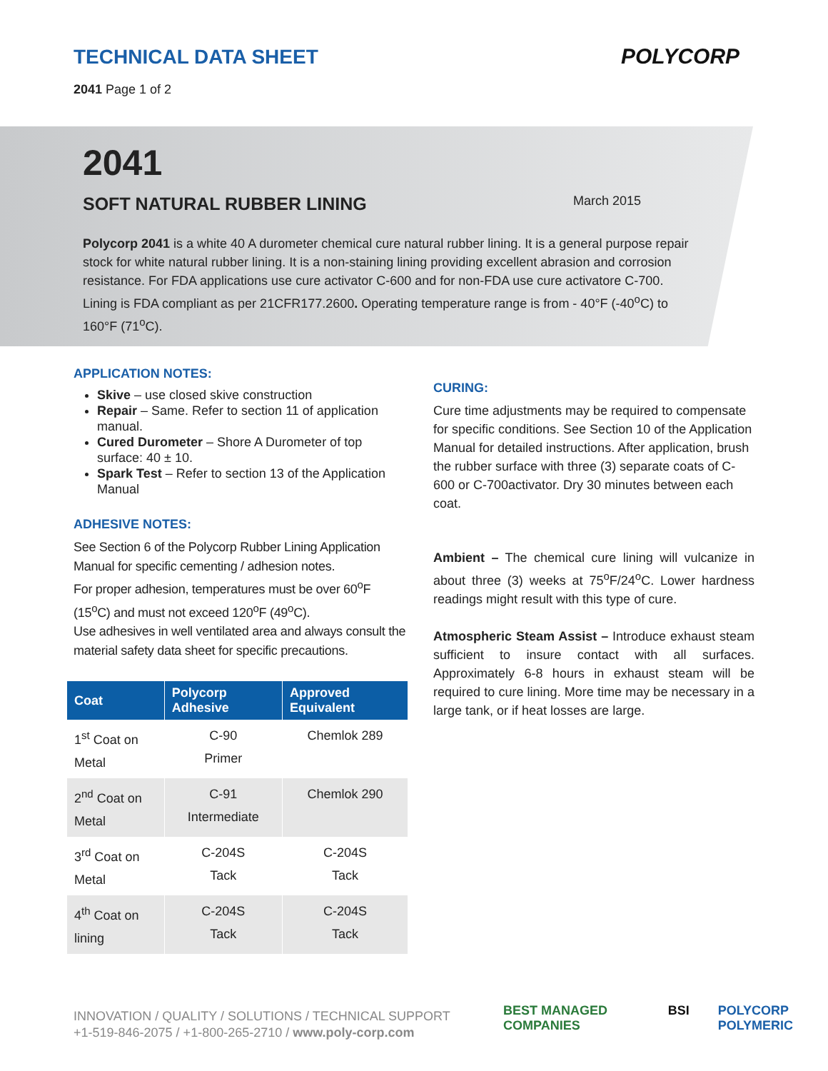TECHNICAL DATA SHEET
2041 Page 1 of 2
POLYCORP
2041
SOFT NATURAL RUBBER LINING March 2015
Polycorp 2041 is a white 40 A durometer chemical cure natural rubber lining. It is a general purpose repair stock for white natural rubber lining. It is a non-staining lining providing excellent abrasion and corrosion resistance. For FDA applications use cure activator C-600 and for non-FDA use cure activatore C-700. Lining is FDA compliant as per 21CFR177.2600. Operating temperature range is from - 40°F (-40<sup>o</sup>C) to 160°F (71<sup>o</sup>C).
APPLICATION NOTES:
Skive – use closed skive construction
Repair – Same. Refer to section 11 of application manual.
Cured Durometer – Shore A Durometer of top surface: 40 ± 10.
Spark Test – Refer to section 13 of the Application Manual
ADHESIVE NOTES:
See Section 6 of the Polycorp Rubber Lining Application Manual for specific cementing / adhesion notes.
For proper adhesion, temperatures must be over 60<sup>o</sup>F (15<sup>o</sup>C) and must not exceed 120<sup>o</sup>F (49<sup>o</sup>C).
Use adhesives in well ventilated area and always consult the material safety data sheet for specific precautions.
| Coat | Polycorp Adhesive | Approved Equivalent |
| --- | --- | --- |
| 1<sup>st</sup> Coat on Metal | C-90 Primer | Chemlok 289 |
| 2<sup>nd</sup> Coat on Metal | C-91 Intermediate | Chemlok 290 |
| 3<sup>rd</sup> Coat on Metal | C-204S Tack | C-204S Tack |
| 4<sup>th</sup> Coat on lining | C-204S Tack | C-204S Tack |
CURING:
Cure time adjustments may be required to compensate for specific conditions. See Section 10 of the Application Manual for detailed instructions. After application, brush the rubber surface with three (3) separate coats of C-600 or C-700activator. Dry 30 minutes between each coat.
Ambient – The chemical cure lining will vulcanize in about three (3) weeks at 75<sup>o</sup>F/24<sup>o</sup>C. Lower hardness readings might result with this type of cure.
Atmospheric Steam Assist – Introduce exhaust steam sufficient to insure contact with all surfaces. Approximately 6-8 hours in exhaust steam will be required to cure lining. More time may be necessary in a large tank, or if heat losses are large.
INNOVATION / QUALITY / SOLUTIONS / TECHNICAL SUPPORT
+1-519-846-2075 / +1-800-265-2710 / www.poly-corp.com
BEST MANAGED COMPANIES BSI POLYCORP POLYMERIC